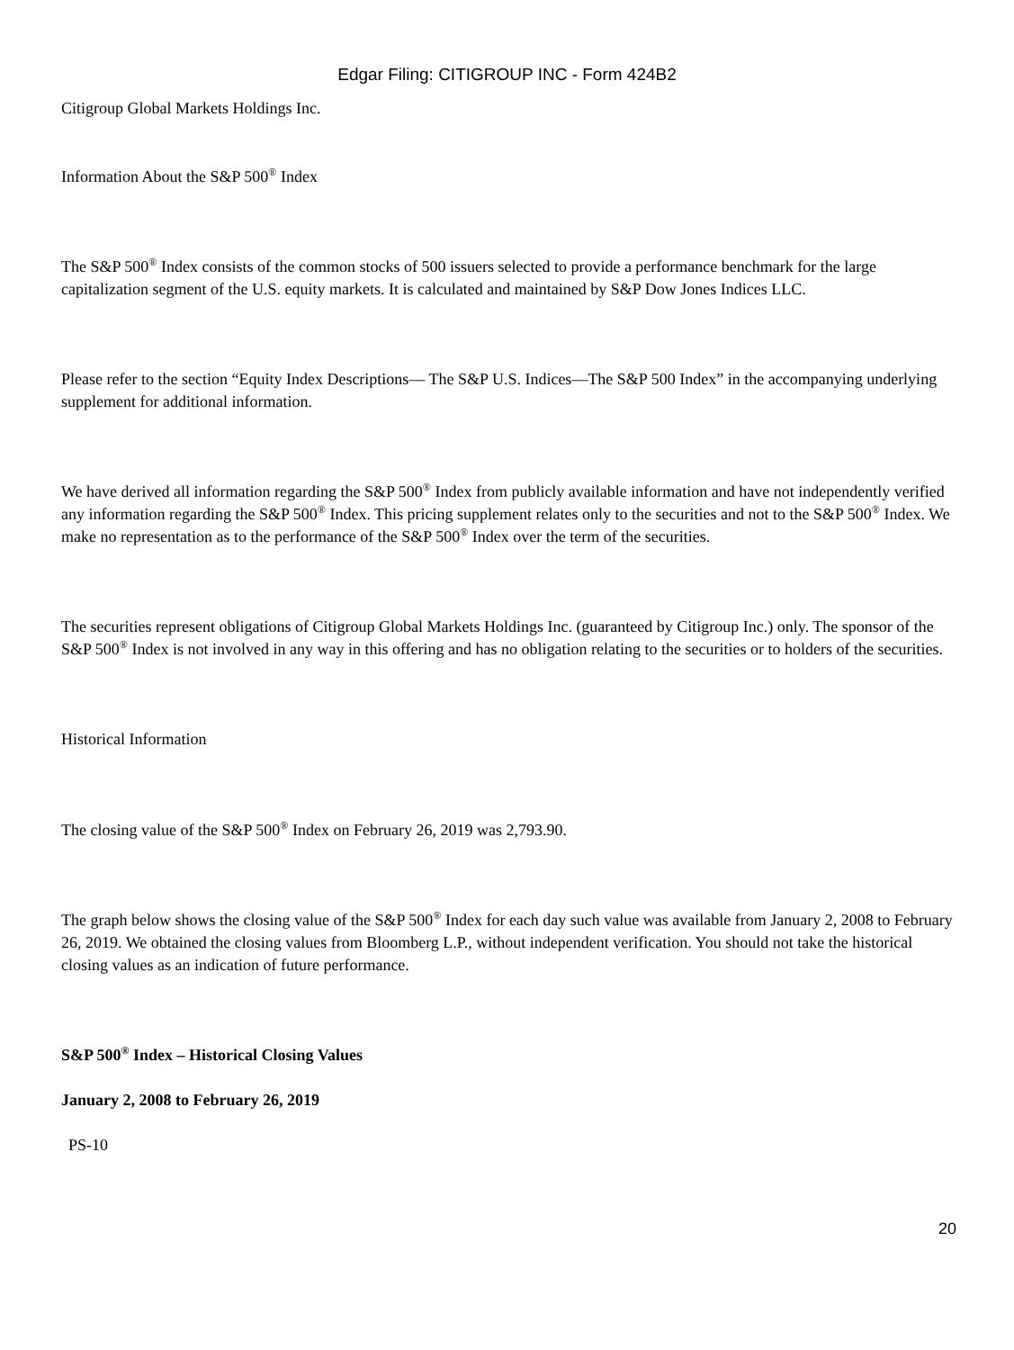Edgar Filing: CITIGROUP INC - Form 424B2
Citigroup Global Markets Holdings Inc.
Information About the S&P 500<sup>®</sup> Index
The S&P 500<sup>®</sup> Index consists of the common stocks of 500 issuers selected to provide a performance benchmark for the large capitalization segment of the U.S. equity markets. It is calculated and maintained by S&P Dow Jones Indices LLC.
Please refer to the section “Equity Index Descriptions— The S&P U.S. Indices—The S&P 500 Index” in the accompanying underlying supplement for additional information.
We have derived all information regarding the S&P 500<sup>®</sup> Index from publicly available information and have not independently verified any information regarding the S&P 500<sup>®</sup> Index. This pricing supplement relates only to the securities and not to the S&P 500<sup>®</sup> Index. We make no representation as to the performance of the S&P 500<sup>®</sup> Index over the term of the securities.
The securities represent obligations of Citigroup Global Markets Holdings Inc. (guaranteed by Citigroup Inc.) only. The sponsor of the S&P 500<sup>®</sup> Index is not involved in any way in this offering and has no obligation relating to the securities or to holders of the securities.
Historical Information
The closing value of the S&P 500<sup>®</sup> Index on February 26, 2019 was 2,793.90.
The graph below shows the closing value of the S&P 500<sup>®</sup> Index for each day such value was available from January 2, 2008 to February 26, 2019. We obtained the closing values from Bloomberg L.P., without independent verification. You should not take the historical closing values as an indication of future performance.
S&P 500<sup>®</sup> Index – Historical Closing Values
January 2, 2008 to February 26, 2019
PS-10
20